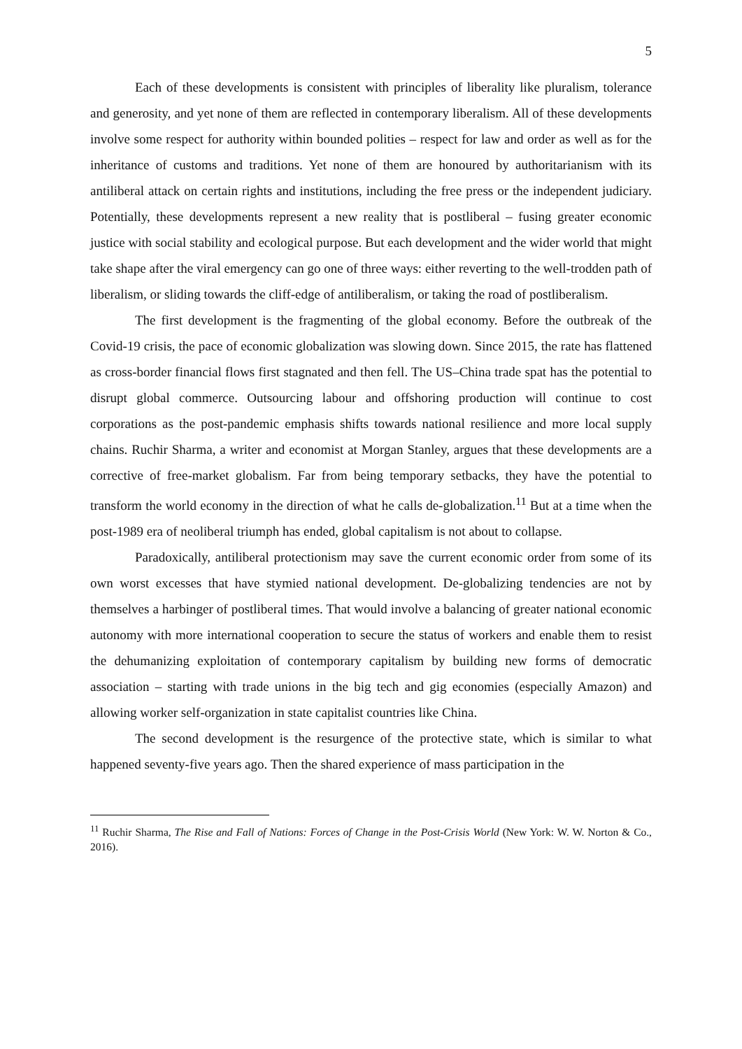5
Each of these developments is consistent with principles of liberality like pluralism, tolerance and generosity, and yet none of them are reflected in contemporary liberalism. All of these developments involve some respect for authority within bounded polities – respect for law and order as well as for the inheritance of customs and traditions. Yet none of them are honoured by authoritarianism with its antiliberal attack on certain rights and institutions, including the free press or the independent judiciary. Potentially, these developments represent a new reality that is postliberal – fusing greater economic justice with social stability and ecological purpose. But each development and the wider world that might take shape after the viral emergency can go one of three ways: either reverting to the well-trodden path of liberalism, or sliding towards the cliff-edge of antiliberalism, or taking the road of postliberalism.
The first development is the fragmenting of the global economy. Before the outbreak of the Covid-19 crisis, the pace of economic globalization was slowing down. Since 2015, the rate has flattened as cross-border financial flows first stagnated and then fell. The US–China trade spat has the potential to disrupt global commerce. Outsourcing labour and offshoring production will continue to cost corporations as the post-pandemic emphasis shifts towards national resilience and more local supply chains. Ruchir Sharma, a writer and economist at Morgan Stanley, argues that these developments are a corrective of free-market globalism. Far from being temporary setbacks, they have the potential to transform the world economy in the direction of what he calls de-globalization.<sup>11</sup> But at a time when the post-1989 era of neoliberal triumph has ended, global capitalism is not about to collapse.
Paradoxically, antiliberal protectionism may save the current economic order from some of its own worst excesses that have stymied national development. De-globalizing tendencies are not by themselves a harbinger of postliberal times. That would involve a balancing of greater national economic autonomy with more international cooperation to secure the status of workers and enable them to resist the dehumanizing exploitation of contemporary capitalism by building new forms of democratic association – starting with trade unions in the big tech and gig economies (especially Amazon) and allowing worker self-organization in state capitalist countries like China.
The second development is the resurgence of the protective state, which is similar to what happened seventy-five years ago. Then the shared experience of mass participation in the
<sup>11</sup> Ruchir Sharma, The Rise and Fall of Nations: Forces of Change in the Post-Crisis World (New York: W. W. Norton & Co., 2016).